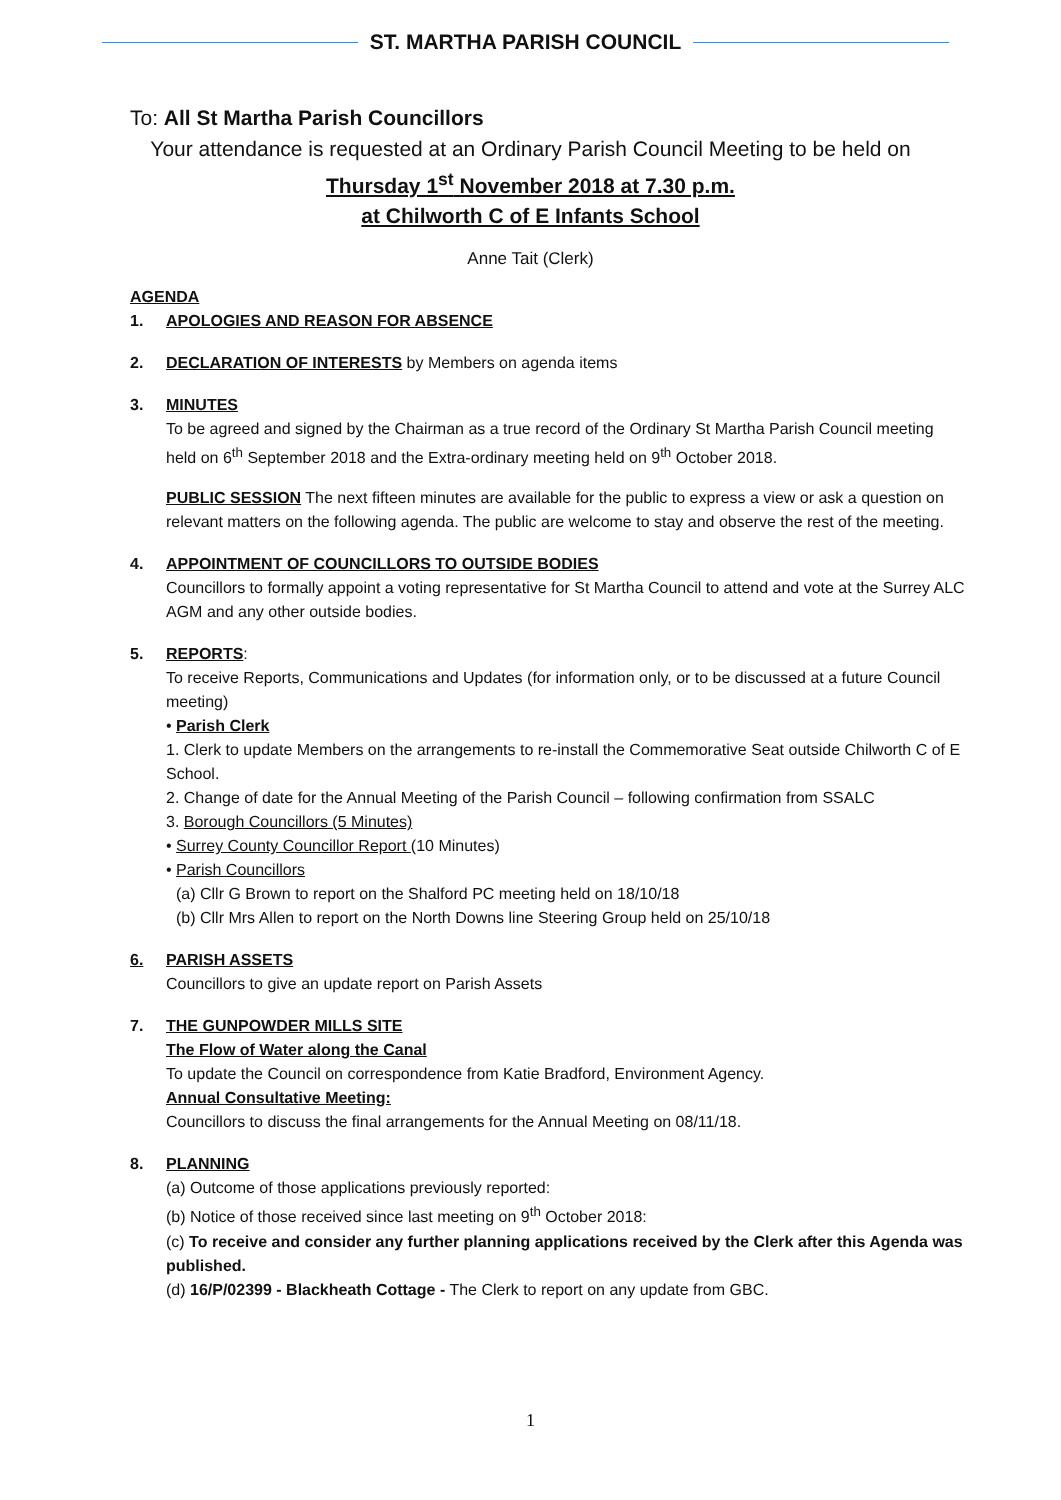ST. MARTHA PARISH COUNCIL
To: All St Martha Parish Councillors
Your attendance is requested at an Ordinary Parish Council Meeting to be held on
Thursday 1<sup>st</sup> November 2018 at 7.30 p.m.
at Chilworth C of E Infants School
Anne Tait (Clerk)
AGENDA
1. APOLOGIES AND REASON FOR ABSENCE
2. DECLARATION OF INTERESTS by Members on agenda items
3. MINUTES
To be agreed and signed by the Chairman as a true record of the Ordinary St Martha Parish Council meeting held on 6<sup>th</sup> September 2018 and the Extra-ordinary meeting held on 9<sup>th</sup> October 2018.
PUBLIC SESSION The next fifteen minutes are available for the public to express a view or ask a question on relevant matters on the following agenda. The public are welcome to stay and observe the rest of the meeting.
4. APPOINTMENT OF COUNCILLORS TO OUTSIDE BODIES
Councillors to formally appoint a voting representative for St Martha Council to attend and vote at the Surrey ALC AGM and any other outside bodies.
5. REPORTS:
To receive Reports, Communications and Updates (for information only, or to be discussed at a future Council meeting)
• Parish Clerk
1. Clerk to update Members on the arrangements to re-install the Commemorative Seat outside Chilworth C of E School.
2. Change of date for the Annual Meeting of the Parish Council – following confirmation from SSALC
3. Borough Councillors (5 Minutes)
• Surrey County Councillor Report (10 Minutes)
• Parish Councillors
(a) Cllr G Brown to report on the Shalford PC meeting held on 18/10/18
(b) Cllr Mrs Allen to report on the North Downs line Steering Group held on 25/10/18
6. PARISH ASSETS
Councillors to give an update report on Parish Assets
7. THE GUNPOWDER MILLS SITE
The Flow of Water along the Canal
To update the Council on correspondence from Katie Bradford, Environment Agency.
Annual Consultative Meeting:
Councillors to discuss the final arrangements for the Annual Meeting on 08/11/18.
8. PLANNING
(a) Outcome of those applications previously reported:
(b) Notice of those received since last meeting on 9<sup>th</sup> October 2018:
(c) To receive and consider any further planning applications received by the Clerk after this Agenda was published.
(d) 16/P/02399 - Blackheath Cottage - The Clerk to report on any update from GBC.
1